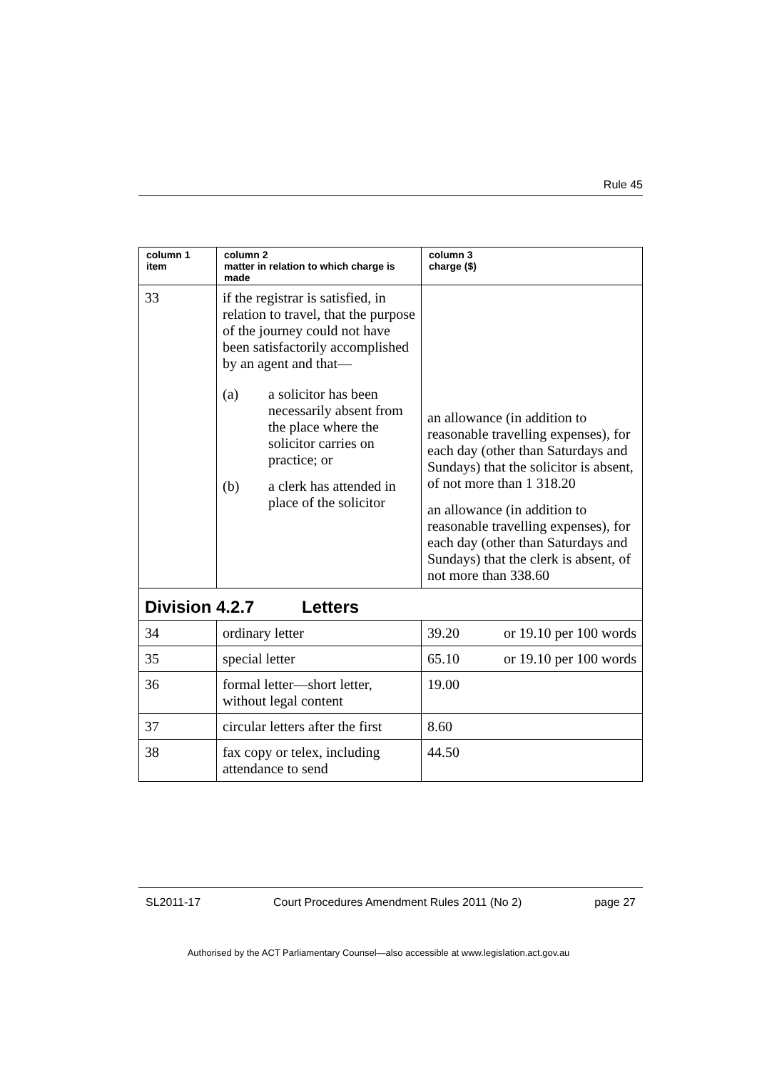Rule 45
| column 1 item | column 2 matter in relation to which charge is made | column 3 charge ($) |
| --- | --- | --- |
| 33 | if the registrar is satisfied, in relation to travel, that the purpose of the journey could not have been satisfactorily accomplished by an agent and that— (a) a solicitor has been necessarily absent from the place where the solicitor carries on practice; or (b) a clerk has attended in place of the solicitor | an allowance (in addition to reasonable travelling expenses), for each day (other than Saturdays and Sundays) that the solicitor is absent, of not more than 1 318.20 an allowance (in addition to reasonable travelling expenses), for each day (other than Saturdays and Sundays) that the clerk is absent, of not more than 338.60 |
| Division 4.2.7 Letters | | |
| 34 | ordinary letter | 39.20 or 19.10 per 100 words |
| 35 | special letter | 65.10 or 19.10 per 100 words |
| 36 | formal letter—short letter, without legal content | 19.00 |
| 37 | circular letters after the first | 8.60 |
| 38 | fax copy or telex, including attendance to send | 44.50 |
SL2011-17 Court Procedures Amendment Rules 2011 (No 2) page 27
Authorised by the ACT Parliamentary Counsel—also accessible at www.legislation.act.gov.au